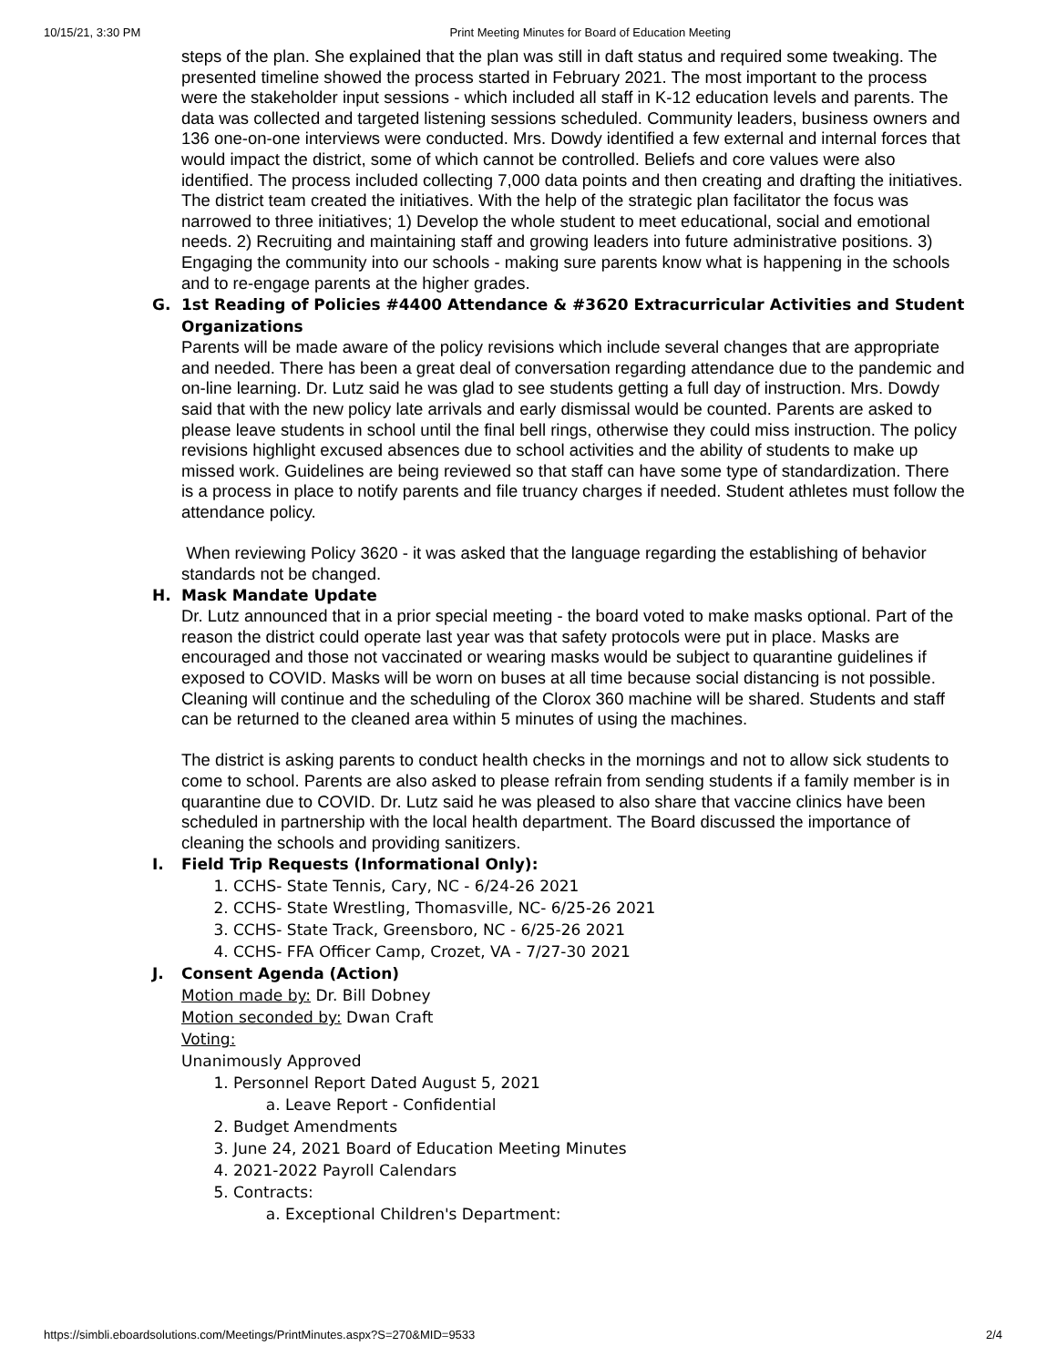10/15/21, 3:30 PM Print Meeting Minutes for Board of Education Meeting
steps of the plan. She explained that the plan was still in daft status and required some tweaking. The presented timeline showed the process started in February 2021. The most important to the process were the stakeholder input sessions - which included all staff in K-12 education levels and parents. The data was collected and targeted listening sessions scheduled. Community leaders, business owners and 136 one-on-one interviews were conducted. Mrs. Dowdy identified a few external and internal forces that would impact the district, some of which cannot be controlled. Beliefs and core values were also identified. The process included collecting 7,000 data points and then creating and drafting the initiatives. The district team created the initiatives. With the help of the strategic plan facilitator the focus was narrowed to three initiatives; 1) Develop the whole student to meet educational, social and emotional needs. 2) Recruiting and maintaining staff and growing leaders into future administrative positions. 3) Engaging the community into our schools - making sure parents know what is happening in the schools and to re-engage parents at the higher grades.
G. 1st Reading of Policies #4400 Attendance & #3620 Extracurricular Activities and Student Organizations
Parents will be made aware of the policy revisions which include several changes that are appropriate and needed. There has been a great deal of conversation regarding attendance due to the pandemic and on-line learning. Dr. Lutz said he was glad to see students getting a full day of instruction. Mrs. Dowdy said that with the new policy late arrivals and early dismissal would be counted. Parents are asked to please leave students in school until the final bell rings, otherwise they could miss instruction. The policy revisions highlight excused absences due to school activities and the ability of students to make up missed work. Guidelines are being reviewed so that staff can have some type of standardization. There is a process in place to notify parents and file truancy charges if needed. Student athletes must follow the attendance policy.
When reviewing Policy 3620 - it was asked that the language regarding the establishing of behavior standards not be changed.
H. Mask Mandate Update
Dr. Lutz announced that in a prior special meeting - the board voted to make masks optional. Part of the reason the district could operate last year was that safety protocols were put in place. Masks are encouraged and those not vaccinated or wearing masks would be subject to quarantine guidelines if exposed to COVID. Masks will be worn on buses at all time because social distancing is not possible. Cleaning will continue and the scheduling of the Clorox 360 machine will be shared. Students and staff can be returned to the cleaned area within 5 minutes of using the machines.
The district is asking parents to conduct health checks in the mornings and not to allow sick students to come to school. Parents are also asked to please refrain from sending students if a family member is in quarantine due to COVID. Dr. Lutz said he was pleased to also share that vaccine clinics have been scheduled in partnership with the local health department. The Board discussed the importance of cleaning the schools and providing sanitizers.
I. Field Trip Requests (Informational Only):
1. CCHS- State Tennis, Cary, NC - 6/24-26 2021
2. CCHS- State Wrestling, Thomasville, NC- 6/25-26 2021
3. CCHS- State Track, Greensboro, NC - 6/25-26 2021
4. CCHS- FFA Officer Camp, Crozet, VA - 7/27-30 2021
J. Consent Agenda (Action)
Motion made by: Dr. Bill Dobney
Motion seconded by: Dwan Craft
Voting:
Unanimously Approved
1. Personnel Report Dated August 5, 2021
a. Leave Report - Confidential
2. Budget Amendments
3. June 24, 2021 Board of Education Meeting Minutes
4. 2021-2022 Payroll Calendars
5. Contracts:
a. Exceptional Children's Department:
https://simbli.eboardsolutions.com/Meetings/PrintMinutes.aspx?S=270&MID=9533 2/4